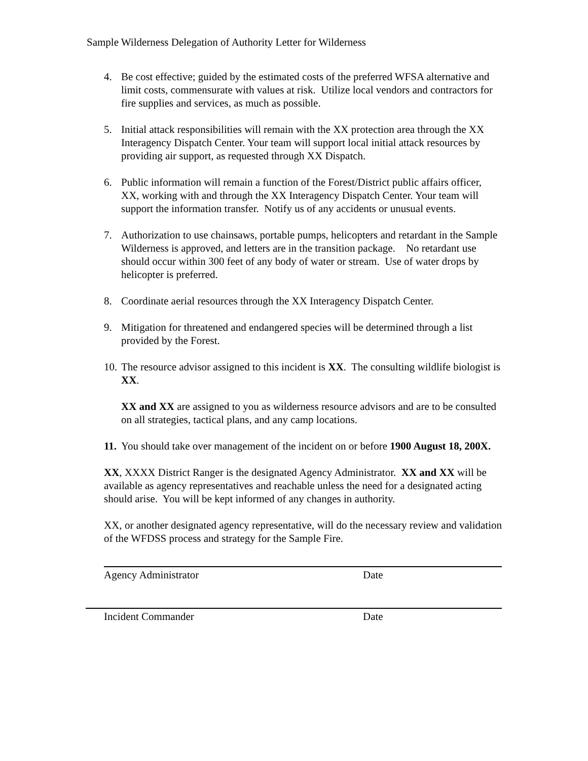Sample Wilderness Delegation of Authority Letter for Wilderness
4. Be cost effective; guided by the estimated costs of the preferred WFSA alternative and limit costs, commensurate with values at risk. Utilize local vendors and contractors for fire supplies and services, as much as possible.
5. Initial attack responsibilities will remain with the XX protection area through the XX Interagency Dispatch Center. Your team will support local initial attack resources by providing air support, as requested through XX Dispatch.
6. Public information will remain a function of the Forest/District public affairs officer, XX, working with and through the XX Interagency Dispatch Center. Your team will support the information transfer. Notify us of any accidents or unusual events.
7. Authorization to use chainsaws, portable pumps, helicopters and retardant in the Sample Wilderness is approved, and letters are in the transition package. No retardant use should occur within 300 feet of any body of water or stream. Use of water drops by helicopter is preferred.
8. Coordinate aerial resources through the XX Interagency Dispatch Center.
9. Mitigation for threatened and endangered species will be determined through a list provided by the Forest.
10. The resource advisor assigned to this incident is XX. The consulting wildlife biologist is XX.
XX and XX are assigned to you as wilderness resource advisors and are to be consulted on all strategies, tactical plans, and any camp locations.
11. You should take over management of the incident on or before 1900 August 18, 200X.
XX, XXXX District Ranger is the designated Agency Administrator. XX and XX will be available as agency representatives and reachable unless the need for a designated acting should arise. You will be kept informed of any changes in authority.
XX, or another designated agency representative, will do the necessary review and validation of the WFDSS process and strategy for the Sample Fire.
Agency Administrator Date
Incident Commander Date